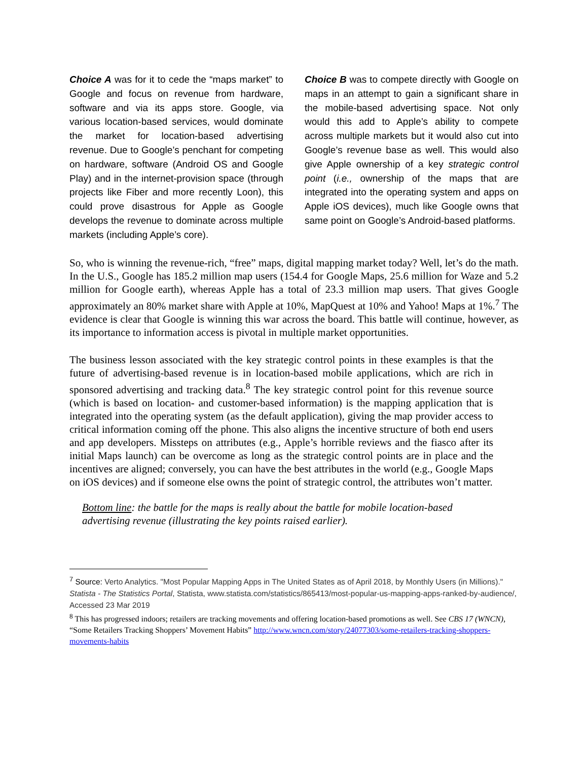Choice A was for it to cede the “maps market” to Google and focus on revenue from hardware, software and via its apps store. Google, via various location-based services, would dominate the market for location-based advertising revenue. Due to Google’s penchant for competing on hardware, software (Android OS and Google Play) and in the internet-provision space (through projects like Fiber and more recently Loon), this could prove disastrous for Apple as Google develops the revenue to dominate across multiple markets (including Apple’s core).
Choice B was to compete directly with Google on maps in an attempt to gain a significant share in the mobile-based advertising space. Not only would this add to Apple’s ability to compete across multiple markets but it would also cut into Google’s revenue base as well. This would also give Apple ownership of a key strategic control point (i.e., ownership of the maps that are integrated into the operating system and apps on Apple iOS devices), much like Google owns that same point on Google’s Android-based platforms.
So, who is winning the revenue-rich, “free” maps, digital mapping market today? Well, let’s do the math. In the U.S., Google has 185.2 million map users (154.4 for Google Maps, 25.6 million for Waze and 5.2 million for Google earth), whereas Apple has a total of 23.3 million map users. That gives Google approximately an 80% market share with Apple at 10%, MapQuest at 10% and Yahoo! Maps at 1%.<sup>7</sup> The evidence is clear that Google is winning this war across the board. This battle will continue, however, as its importance to information access is pivotal in multiple market opportunities.
The business lesson associated with the key strategic control points in these examples is that the future of advertising-based revenue is in location-based mobile applications, which are rich in sponsored advertising and tracking data.<sup>8</sup> The key strategic control point for this revenue source (which is based on location- and customer-based information) is the mapping application that is integrated into the operating system (as the default application), giving the map provider access to critical information coming off the phone. This also aligns the incentive structure of both end users and app developers. Missteps on attributes (e.g., Apple’s horrible reviews and the fiasco after its initial Maps launch) can be overcome as long as the strategic control points are in place and the incentives are aligned; conversely, you can have the best attributes in the world (e.g., Google Maps on iOS devices) and if someone else owns the point of strategic control, the attributes won’t matter.
Bottom line: the battle for the maps is really about the battle for mobile location-based advertising revenue (illustrating the key points raised earlier).
<sup>7</sup> Source: Verto Analytics. "Most Popular Mapping Apps in The United States as of April 2018, by Monthly Users (in Millions)." Statista - The Statistics Portal, Statista, www.statista.com/statistics/865413/most-popular-us-mapping-apps-ranked-by-audience/, Accessed 23 Mar 2019
<sup>8</sup> This has progressed indoors; retailers are tracking movements and offering location-based promotions as well. See CBS 17 (WNCN), “Some Retailers Tracking Shoppers’ Movement Habits” http://www.wncn.com/story/24077303/some-retailers-tracking-shoppers-movements-habits